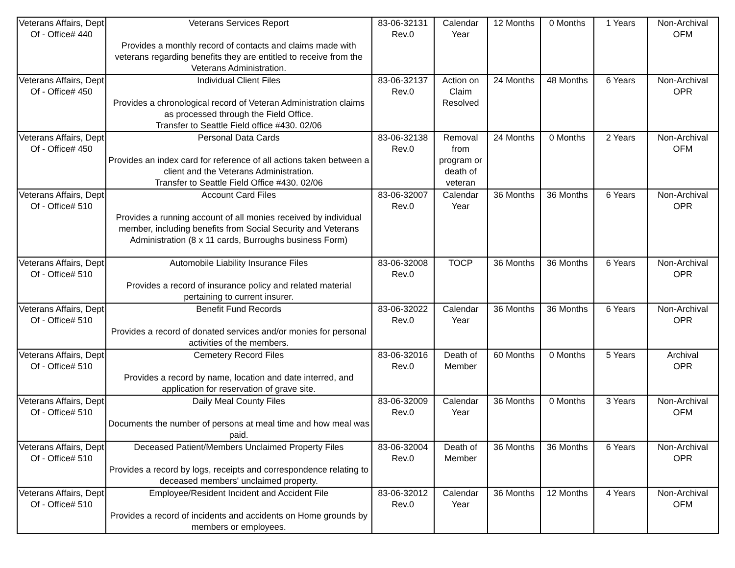| Veterans Affairs, Dept Of - Office# 440 | Veterans Services Report Provides a monthly record of contacts and claims made with veterans regarding benefits they are entitled to receive from the Veterans Administration. | 83-06-32131 Rev.0 | Calendar Year | 12 Months | 0 Months | 1 Years | Non-Archival OFM |
| Veterans Affairs, Dept Of - Office# 450 | Individual Client Files Provides a chronological record of Veteran Administration claims as processed through the Field Office. Transfer to Seattle Field office #430. 02/06 | 83-06-32137 Rev.0 | Action on Claim Resolved | 24 Months | 48 Months | 6 Years | Non-Archival OPR |
| Veterans Affairs, Dept Of - Office# 450 | Personal Data Cards Provides an index card for reference of all actions taken between a client and the Veterans Administration. Transfer to Seattle Field Office #430. 02/06 | 83-06-32138 Rev.0 | Removal from program or death of veteran | 24 Months | 0 Months | 2 Years | Non-Archival OFM |
| Veterans Affairs, Dept Of - Office# 510 | Account Card Files Provides a running account of all monies received by individual member, including benefits from Social Security and Veterans Administration (8 x 11 cards, Burroughs business Form) | 83-06-32007 Rev.0 | Calendar Year | 36 Months | 36 Months | 6 Years | Non-Archival OPR |
| Veterans Affairs, Dept Of - Office# 510 | Automobile Liability Insurance Files Provides a record of insurance policy and related material pertaining to current insurer. | 83-06-32008 Rev.0 | TOCP | 36 Months | 36 Months | 6 Years | Non-Archival OPR |
| Veterans Affairs, Dept Of - Office# 510 | Benefit Fund Records Provides a record of donated services and/or monies for personal activities of the members. | 83-06-32022 Rev.0 | Calendar Year | 36 Months | 36 Months | 6 Years | Non-Archival OPR |
| Veterans Affairs, Dept Of - Office# 510 | Cemetery Record Files Provides a record by name, location and date interred, and application for reservation of grave site. | 83-06-32016 Rev.0 | Death of Member | 60 Months | 0 Months | 5 Years | Archival OPR |
| Veterans Affairs, Dept Of - Office# 510 | Daily Meal County Files Documents the number of persons at meal time and how meal was paid. | 83-06-32009 Rev.0 | Calendar Year | 36 Months | 0 Months | 3 Years | Non-Archival OFM |
| Veterans Affairs, Dept Of - Office# 510 | Deceased Patient/Members Unclaimed Property Files Provides a record by logs, receipts and correspondence relating to deceased members' unclaimed property. | 83-06-32004 Rev.0 | Death of Member | 36 Months | 36 Months | 6 Years | Non-Archival OPR |
| Veterans Affairs, Dept Of - Office# 510 | Employee/Resident Incident and Accident File Provides a record of incidents and accidents on Home grounds by members or employees. | 83-06-32012 Rev.0 | Calendar Year | 36 Months | 12 Months | 4 Years | Non-Archival OFM |